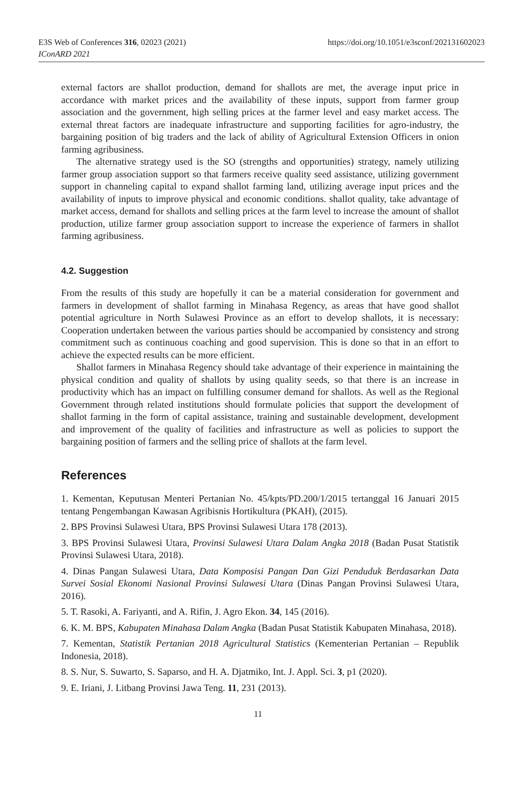https://doi.org/10.1051/e3sconf/202131602023 E3S Web of Conferences 316, 02023 (2021)
IConARD 2021
external factors are shallot production, demand for shallots are met, the average input price in accordance with market prices and the availability of these inputs, support from farmer group association and the government, high selling prices at the farmer level and easy market access. The external threat factors are inadequate infrastructure and supporting facilities for agro-industry, the bargaining position of big traders and the lack of ability of Agricultural Extension Officers in onion farming agribusiness.
The alternative strategy used is the SO (strengths and opportunities) strategy, namely utilizing farmer group association support so that farmers receive quality seed assistance, utilizing government support in channeling capital to expand shallot farming land, utilizing average input prices and the availability of inputs to improve physical and economic conditions. shallot quality, take advantage of market access, demand for shallots and selling prices at the farm level to increase the amount of shallot production, utilize farmer group association support to increase the experience of farmers in shallot farming agribusiness.
4.2. Suggestion
From the results of this study are hopefully it can be a material consideration for government and farmers in development of shallot farming in Minahasa Regency, as areas that have good shallot potential agriculture in North Sulawesi Province as an effort to develop shallots, it is necessary: Cooperation undertaken between the various parties should be accompanied by consistency and strong commitment such as continuous coaching and good supervision. This is done so that in an effort to achieve the expected results can be more efficient.
Shallot farmers in Minahasa Regency should take advantage of their experience in maintaining the physical condition and quality of shallots by using quality seeds, so that there is an increase in productivity which has an impact on fulfilling consumer demand for shallots. As well as the Regional Government through related institutions should formulate policies that support the development of shallot farming in the form of capital assistance, training and sustainable development, development and improvement of the quality of facilities and infrastructure as well as policies to support the bargaining position of farmers and the selling price of shallots at the farm level.
References
1. Kementan, Keputusan Menteri Pertanian No. 45/kpts/PD.200/1/2015 tertanggal 16 Januari 2015 tentang Pengembangan Kawasan Agribisnis Hortikultura (PKAH), (2015).
2. BPS Provinsi Sulawesi Utara, BPS Provinsi Sulawesi Utara 178 (2013).
3. BPS Provinsi Sulawesi Utara, Provinsi Sulawesi Utara Dalam Angka 2018 (Badan Pusat Statistik Provinsi Sulawesi Utara, 2018).
4. Dinas Pangan Sulawesi Utara, Data Komposisi Pangan Dan Gizi Penduduk Berdasarkan Data Survei Sosial Ekonomi Nasional Provinsi Sulawesi Utara (Dinas Pangan Provinsi Sulawesi Utara, 2016).
5. T. Rasoki, A. Fariyanti, and A. Rifin, J. Agro Ekon. 34, 145 (2016).
6. K. M. BPS, Kabupaten Minahasa Dalam Angka (Badan Pusat Statistik Kabupaten Minahasa, 2018).
7. Kementan, Statistik Pertanian 2018 Agricultural Statistics (Kementerian Pertanian – Republik Indonesia, 2018).
8. S. Nur, S. Suwarto, S. Saparso, and H. A. Djatmiko, Int. J. Appl. Sci. 3, p1 (2020).
9. E. Iriani, J. Litbang Provinsi Jawa Teng. 11, 231 (2013).
11